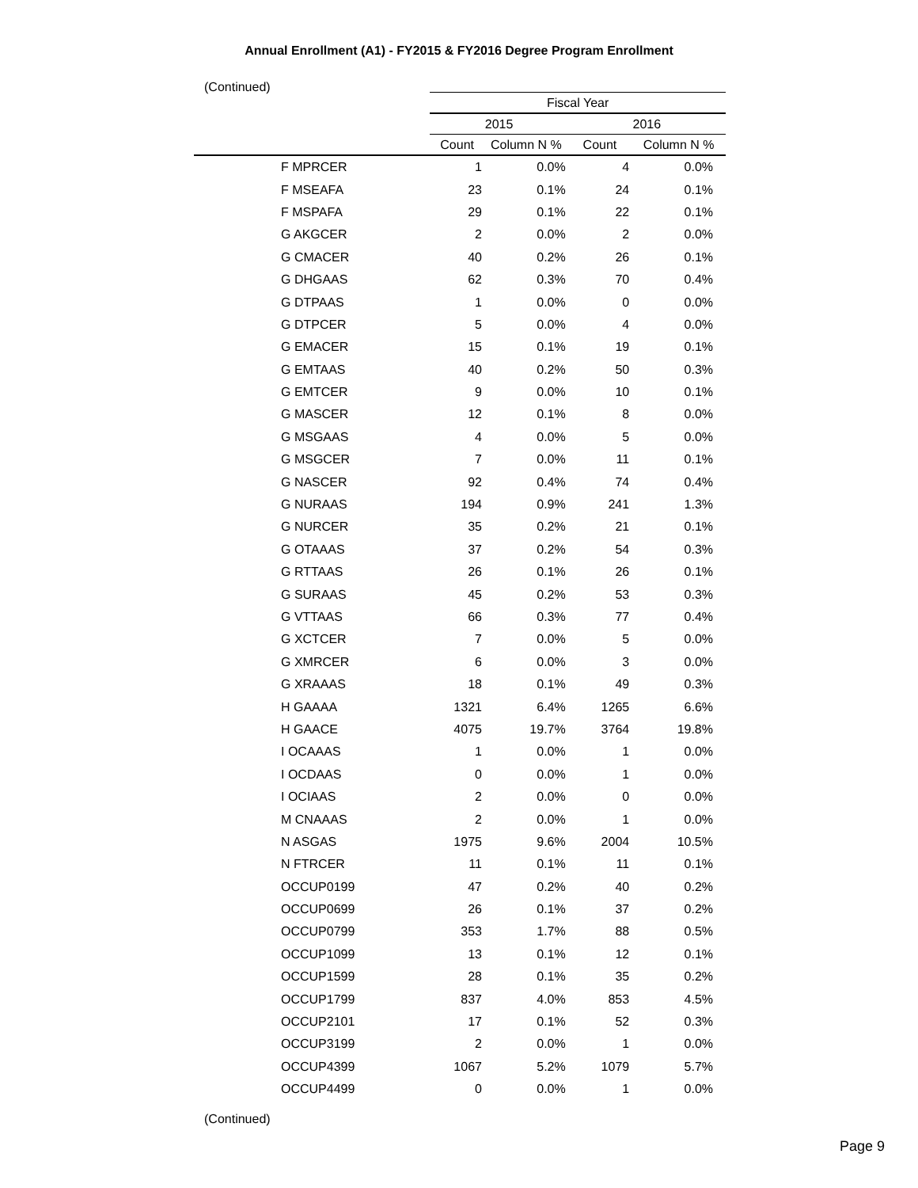Annual Enrollment (A1) - FY2015 & FY2016 Degree Program Enrollment
(Continued)
| | Fiscal Year | | | |
| --- | --- | --- | --- | --- |
| | 2015 | | 2016 | |
| | Count | Column N % | Count | Column N % |
| F MPRCER | 1 | 0.0% | 4 | 0.0% |
| F MSEAFA | 23 | 0.1% | 24 | 0.1% |
| F MSPAFA | 29 | 0.1% | 22 | 0.1% |
| G AKGCER | 2 | 0.0% | 2 | 0.0% |
| G CMACER | 40 | 0.2% | 26 | 0.1% |
| G DHGAAS | 62 | 0.3% | 70 | 0.4% |
| G DTPAAS | 1 | 0.0% | 0 | 0.0% |
| G DTPCER | 5 | 0.0% | 4 | 0.0% |
| G EMACER | 15 | 0.1% | 19 | 0.1% |
| G EMTAAS | 40 | 0.2% | 50 | 0.3% |
| G EMTCER | 9 | 0.0% | 10 | 0.1% |
| G MASCER | 12 | 0.1% | 8 | 0.0% |
| G MSGAAS | 4 | 0.0% | 5 | 0.0% |
| G MSGCER | 7 | 0.0% | 11 | 0.1% |
| G NASCER | 92 | 0.4% | 74 | 0.4% |
| G NURAAS | 194 | 0.9% | 241 | 1.3% |
| G NURCER | 35 | 0.2% | 21 | 0.1% |
| G OTAAAS | 37 | 0.2% | 54 | 0.3% |
| G RTTAAS | 26 | 0.1% | 26 | 0.1% |
| G SURAAS | 45 | 0.2% | 53 | 0.3% |
| G VTTAAS | 66 | 0.3% | 77 | 0.4% |
| G XCTCER | 7 | 0.0% | 5 | 0.0% |
| G XMRCER | 6 | 0.0% | 3 | 0.0% |
| G XRAAAS | 18 | 0.1% | 49 | 0.3% |
| H GAAAA | 1321 | 6.4% | 1265 | 6.6% |
| H GAACE | 4075 | 19.7% | 3764 | 19.8% |
| I OCAAAS | 1 | 0.0% | 1 | 0.0% |
| I OCDAAS | 0 | 0.0% | 1 | 0.0% |
| I OCIAAS | 2 | 0.0% | 0 | 0.0% |
| M CNAAAS | 2 | 0.0% | 1 | 0.0% |
| N ASGAS | 1975 | 9.6% | 2004 | 10.5% |
| N FTRCER | 11 | 0.1% | 11 | 0.1% |
| OCCUP0199 | 47 | 0.2% | 40 | 0.2% |
| OCCUP0699 | 26 | 0.1% | 37 | 0.2% |
| OCCUP0799 | 353 | 1.7% | 88 | 0.5% |
| OCCUP1099 | 13 | 0.1% | 12 | 0.1% |
| OCCUP1599 | 28 | 0.1% | 35 | 0.2% |
| OCCUP1799 | 837 | 4.0% | 853 | 4.5% |
| OCCUP2101 | 17 | 0.1% | 52 | 0.3% |
| OCCUP3199 | 2 | 0.0% | 1 | 0.0% |
| OCCUP4399 | 1067 | 5.2% | 1079 | 5.7% |
| OCCUP4499 | 0 | 0.0% | 1 | 0.0% |
(Continued)
Page 9